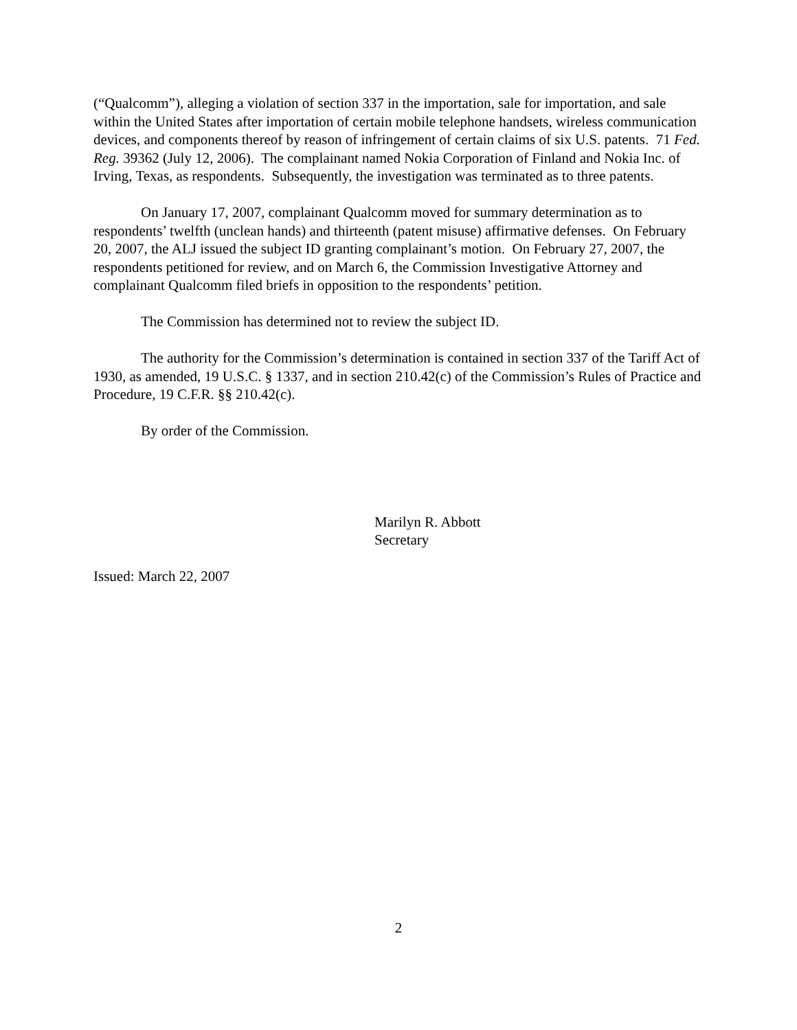(“Qualcomm”), alleging a violation of section 337 in the importation, sale for importation, and sale within the United States after importation of certain mobile telephone handsets, wireless communication devices, and components thereof by reason of infringement of certain claims of six U.S. patents. 71 Fed. Reg. 39362 (July 12, 2006). The complainant named Nokia Corporation of Finland and Nokia Inc. of Irving, Texas, as respondents. Subsequently, the investigation was terminated as to three patents.
On January 17, 2007, complainant Qualcomm moved for summary determination as to respondents’ twelfth (unclean hands) and thirteenth (patent misuse) affirmative defenses. On February 20, 2007, the ALJ issued the subject ID granting complainant’s motion. On February 27, 2007, the respondents petitioned for review, and on March 6, the Commission Investigative Attorney and complainant Qualcomm filed briefs in opposition to the respondents’ petition.
The Commission has determined not to review the subject ID.
The authority for the Commission’s determination is contained in section 337 of the Tariff Act of 1930, as amended, 19 U.S.C. § 1337, and in section 210.42(c) of the Commission’s Rules of Practice and Procedure, 19 C.F.R. §§ 210.42(c).
By order of the Commission.
Marilyn R. Abbott
Secretary
Issued: March 22, 2007
2